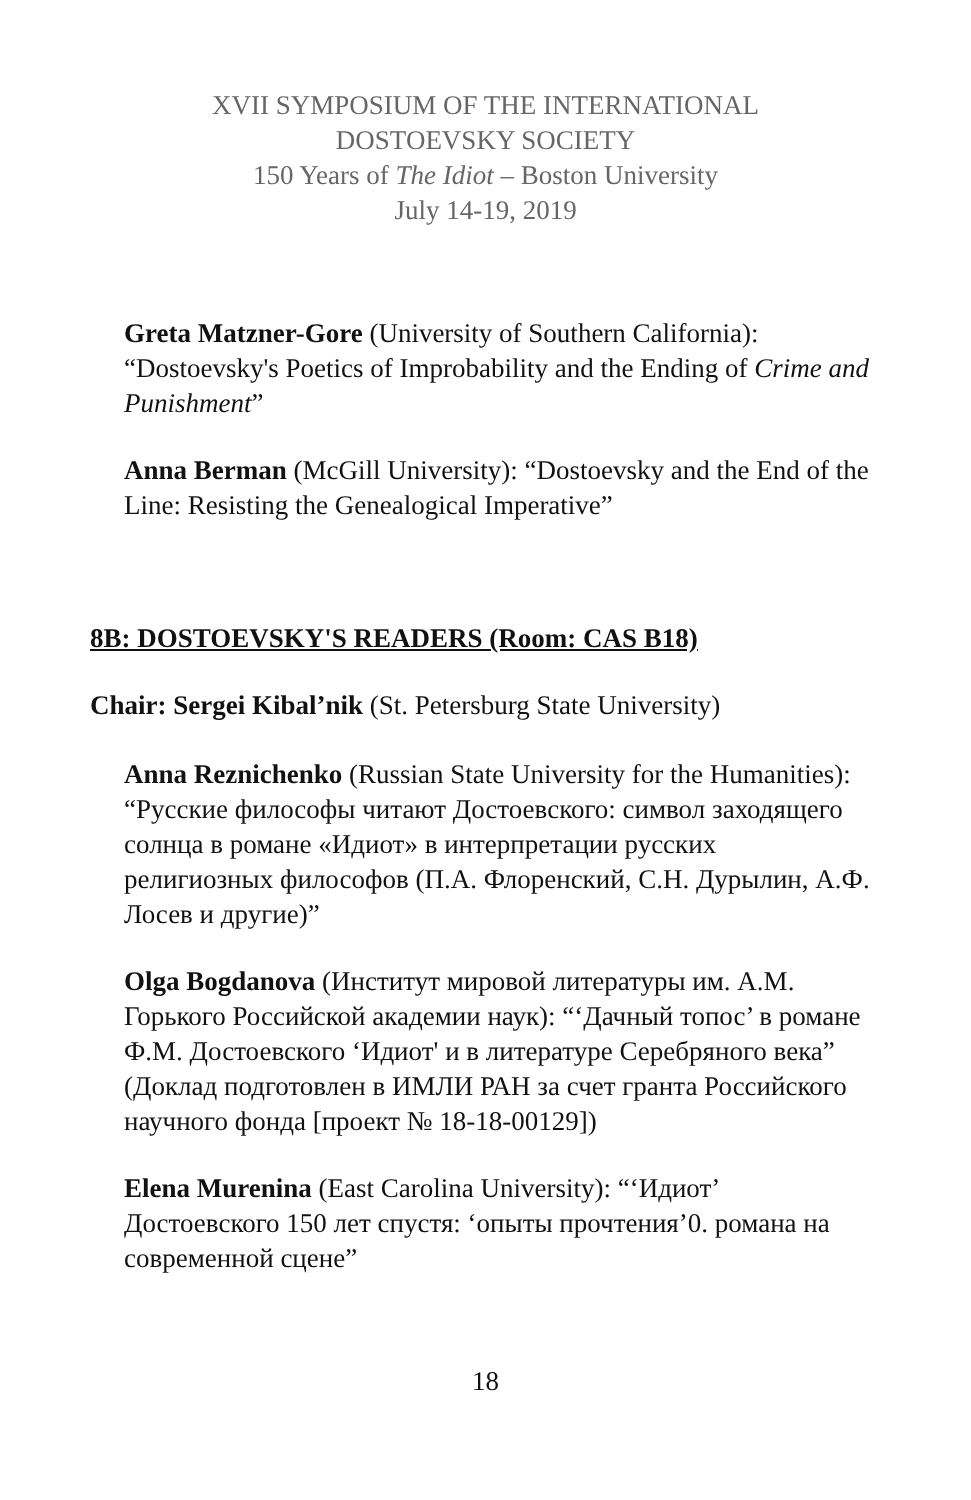XVII SYMPOSIUM OF THE INTERNATIONAL
DOSTOEVSKY SOCIETY
150 Years of The Idiot – Boston University
July 14-19, 2019
Greta Matzner-Gore (University of Southern California): “Dostoevsky's Poetics of Improbability and the Ending of Crime and Punishment”
Anna Berman (McGill University): “Dostoevsky and the End of the Line: Resisting the Genealogical Imperative”
8B: DOSTOEVSKY'S READERS (Room: CAS B18)
Chair: Sergei Kibal’nik (St. Petersburg State University)
Anna Reznichenko (Russian State University for the Humanities): “Русские философы читают Достоевского: символ заходящего солнца в романе «Идиот» в интерпретации русских религиозных философов (П.А. Флоренский, С.Н. Дурылин, А.Ф. Лосев и другие)”
Olga Bogdanova (Институт мировой литературы им. А.М. Горького Российской академии наук): “‘Дачный топос’ в романе Ф.М. Достоевского ‘Идиот' и в литературе Серебряного века” (Доклад подготовлен в ИМЛИ РАН за счет гранта Российского научного фонда [проект № 18-18-00129])
Elena Murenina (East Carolina University): “‘Идиот’ Достоевского 150 лет спустя: ‘опыты прочтения’0. романа на современной сцене”
18